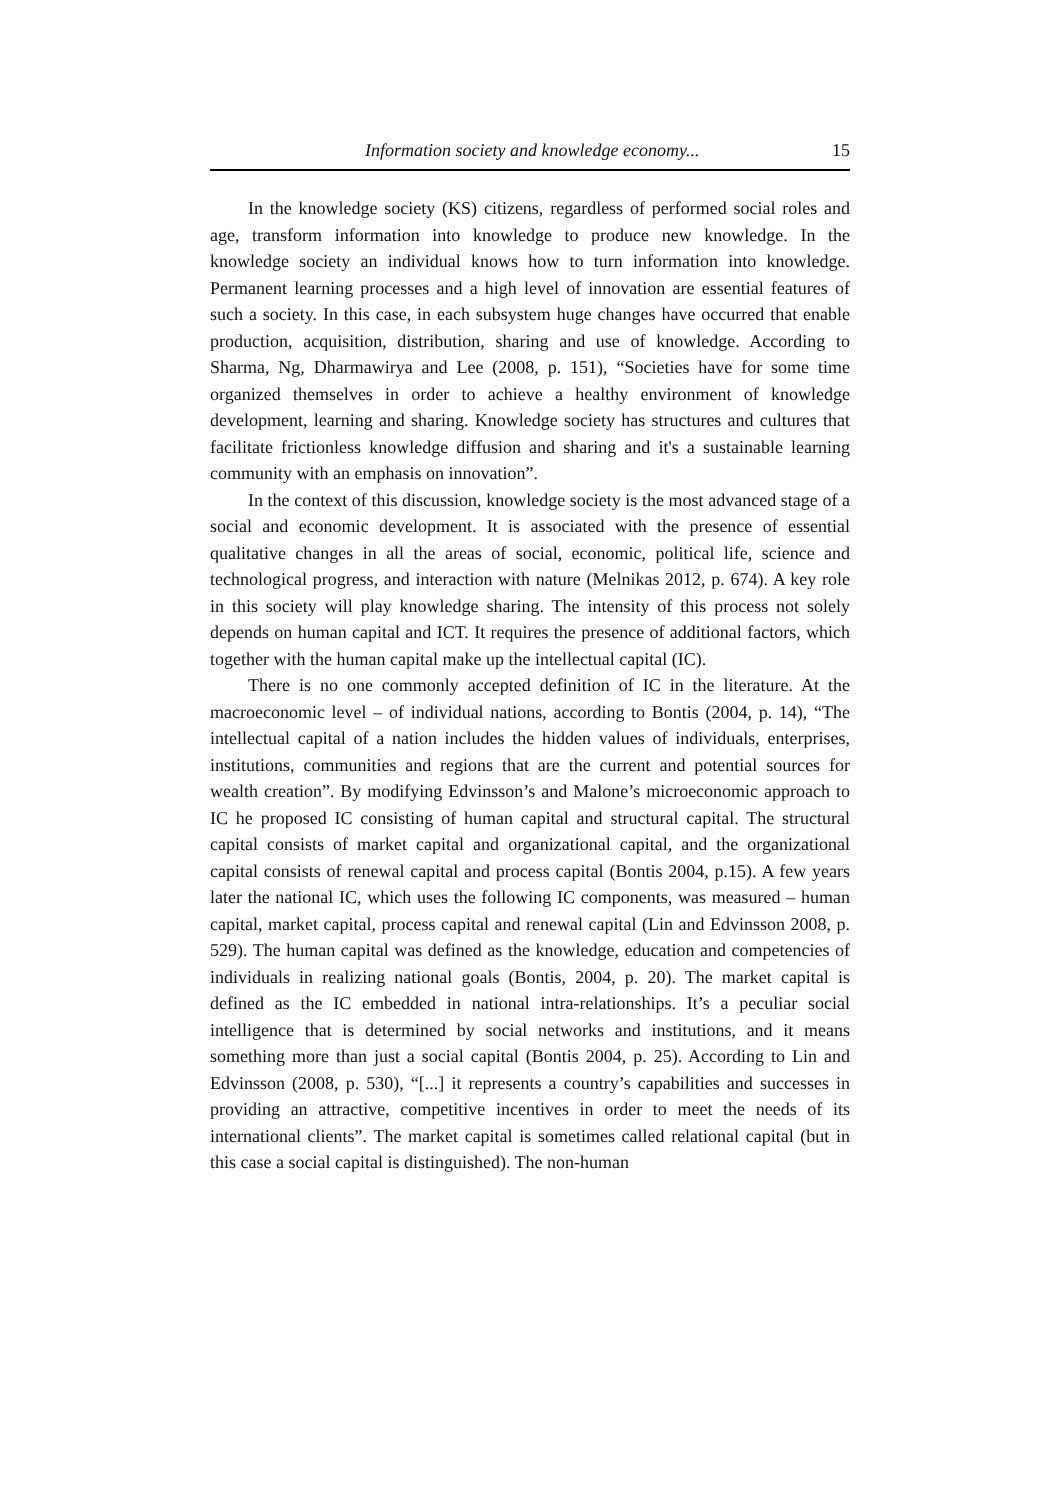Information society and knowledge economy... 15
In the knowledge society (KS) citizens, regardless of performed social roles and age, transform information into knowledge to produce new knowledge. In the knowledge society an individual knows how to turn information into knowledge. Permanent learning processes and a high level of innovation are essential features of such a society. In this case, in each subsystem huge changes have occurred that enable production, acquisition, distribution, sharing and use of knowledge. According to Sharma, Ng, Dharmawirya and Lee (2008, p. 151), “Societies have for some time organized themselves in order to achieve a healthy environment of knowledge development, learning and sharing. Knowledge society has structures and cultures that facilitate frictionless knowledge diffusion and sharing and it's a sustainable learning community with an emphasis on innovation”.
In the context of this discussion, knowledge society is the most advanced stage of a social and economic development. It is associated with the presence of essential qualitative changes in all the areas of social, economic, political life, science and technological progress, and interaction with nature (Melnikas 2012, p. 674). A key role in this society will play knowledge sharing. The intensity of this process not solely depends on human capital and ICT. It requires the presence of additional factors, which together with the human capital make up the intellectual capital (IC).
There is no one commonly accepted definition of IC in the literature. At the macroeconomic level – of individual nations, according to Bontis (2004, p. 14), “The intellectual capital of a nation includes the hidden values of individuals, enterprises, institutions, communities and regions that are the current and potential sources for wealth creation”. By modifying Edvinsson’s and Malone’s microeconomic approach to IC he proposed IC consisting of human capital and structural capital. The structural capital consists of market capital and organizational capital, and the organizational capital consists of renewal capital and process capital (Bontis 2004, p.15). A few years later the national IC, which uses the following IC components, was measured – human capital, market capital, process capital and renewal capital (Lin and Edvinsson 2008, p. 529). The human capital was defined as the knowledge, education and competencies of individuals in realizing national goals (Bontis, 2004, p. 20). The market capital is defined as the IC embedded in national intra-relationships. It’s a peculiar social intelligence that is determined by social networks and institutions, and it means something more than just a social capital (Bontis 2004, p. 25). According to Lin and Edvinsson (2008, p. 530), “[...] it represents a country’s capabilities and successes in providing an attractive, competitive incentives in order to meet the needs of its international clients”. The market capital is sometimes called relational capital (but in this case a social capital is distinguished). The non-human